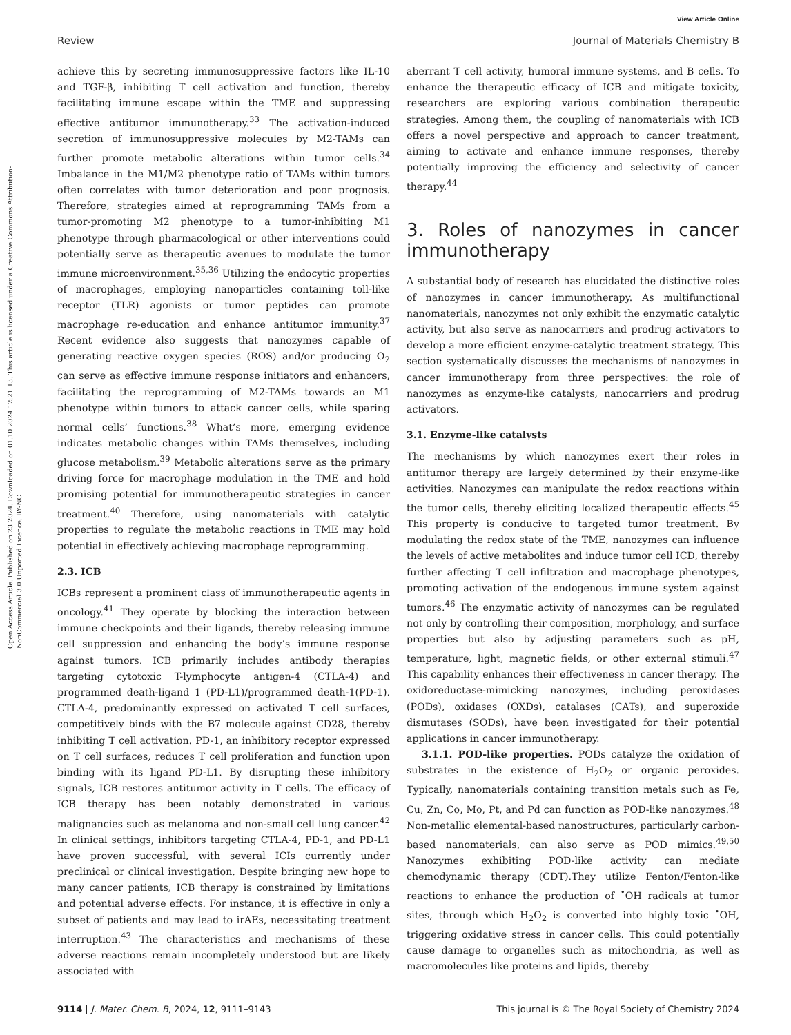View Article Online
Review Journal of Materials Chemistry B
Open Access Article. Published on 23 2024. Downloaded on 01.10.2024 12:21:13. This article is licensed under a Creative Commons Attribution-NonCommercial 3.0 Unported Licence. BY-NC
achieve this by secreting immunosuppressive factors like IL-10 and TGF-β, inhibiting T cell activation and function, thereby facilitating immune escape within the TME and suppressing effective antitumor immunotherapy.<sup>33</sup> The activation-induced secretion of immunosuppressive molecules by M2-TAMs can further promote metabolic alterations within tumor cells.<sup>34</sup> Imbalance in the M1/M2 phenotype ratio of TAMs within tumors often correlates with tumor deterioration and poor prognosis. Therefore, strategies aimed at reprogramming TAMs from a tumor-promoting M2 phenotype to a tumor-inhibiting M1 phenotype through pharmacological or other interventions could potentially serve as therapeutic avenues to modulate the tumor immune microenvironment.<sup>35,36</sup> Utilizing the endocytic properties of macrophages, employing nanoparticles containing toll-like receptor (TLR) agonists or tumor peptides can promote macrophage re-education and enhance antitumor immunity.<sup>37</sup> Recent evidence also suggests that nanozymes capable of generating reactive oxygen species (ROS) and/or producing O<sub>2</sub> can serve as effective immune response initiators and enhancers, facilitating the reprogramming of M2-TAMs towards an M1 phenotype within tumors to attack cancer cells, while sparing normal cells’ functions.<sup>38</sup> What’s more, emerging evidence indicates metabolic changes within TAMs themselves, including glucose metabolism.<sup>39</sup> Metabolic alterations serve as the primary driving force for macrophage modulation in the TME and hold promising potential for immunotherapeutic strategies in cancer treatment.<sup>40</sup> Therefore, using nanomaterials with catalytic properties to regulate the metabolic reactions in TME may hold potential in effectively achieving macrophage reprogramming.
2.3. ICB
ICBs represent a prominent class of immunotherapeutic agents in oncology.<sup>41</sup> They operate by blocking the interaction between immune checkpoints and their ligands, thereby releasing immune cell suppression and enhancing the body’s immune response against tumors. ICB primarily includes antibody therapies targeting cytotoxic T-lymphocyte antigen-4 (CTLA-4) and programmed death-ligand 1 (PD-L1)/programmed death-1(PD-1). CTLA-4, predominantly expressed on activated T cell surfaces, competitively binds with the B7 molecule against CD28, thereby inhibiting T cell activation. PD-1, an inhibitory receptor expressed on T cell surfaces, reduces T cell proliferation and function upon binding with its ligand PD-L1. By disrupting these inhibitory signals, ICB restores antitumor activity in T cells. The efficacy of ICB therapy has been notably demonstrated in various malignancies such as melanoma and non-small cell lung cancer.<sup>42</sup> In clinical settings, inhibitors targeting CTLA-4, PD-1, and PD-L1 have proven successful, with several ICIs currently under preclinical or clinical investigation. Despite bringing new hope to many cancer patients, ICB therapy is constrained by limitations and potential adverse effects. For instance, it is effective in only a subset of patients and may lead to irAEs, necessitating treatment interruption.<sup>43</sup> The characteristics and mechanisms of these adverse reactions remain incompletely understood but are likely associated with
aberrant T cell activity, humoral immune systems, and B cells. To enhance the therapeutic efficacy of ICB and mitigate toxicity, researchers are exploring various combination therapeutic strategies. Among them, the coupling of nanomaterials with ICB offers a novel perspective and approach to cancer treatment, aiming to activate and enhance immune responses, thereby potentially improving the efficiency and selectivity of cancer therapy.<sup>44</sup>
3. Roles of nanozymes in cancer immunotherapy
A substantial body of research has elucidated the distinctive roles of nanozymes in cancer immunotherapy. As multifunctional nanomaterials, nanozymes not only exhibit the enzymatic catalytic activity, but also serve as nanocarriers and prodrug activators to develop a more efficient enzyme-catalytic treatment strategy. This section systematically discusses the mechanisms of nanozymes in cancer immunotherapy from three perspectives: the role of nanozymes as enzyme-like catalysts, nanocarriers and prodrug activators.
3.1. Enzyme-like catalysts
The mechanisms by which nanozymes exert their roles in antitumor therapy are largely determined by their enzyme-like activities. Nanozymes can manipulate the redox reactions within the tumor cells, thereby eliciting localized therapeutic effects.<sup>45</sup> This property is conducive to targeted tumor treatment. By modulating the redox state of the TME, nanozymes can influence the levels of active metabolites and induce tumor cell ICD, thereby further affecting T cell infiltration and macrophage phenotypes, promoting activation of the endogenous immune system against tumors.<sup>46</sup> The enzymatic activity of nanozymes can be regulated not only by controlling their composition, morphology, and surface properties but also by adjusting parameters such as pH, temperature, light, magnetic fields, or other external stimuli.<sup>47</sup> This capability enhances their effectiveness in cancer therapy. The oxidoreductase-mimicking nanozymes, including peroxidases (PODs), oxidases (OXDs), catalases (CATs), and superoxide dismutases (SODs), have been investigated for their potential applications in cancer immunotherapy.
3.1.1. POD-like properties. PODs catalyze the oxidation of substrates in the existence of H<sub>2</sub>O<sub>2</sub> or organic peroxides. Typically, nanomaterials containing transition metals such as Fe, Cu, Zn, Co, Mo, Pt, and Pd can function as POD-like nanozymes.<sup>48</sup> Non-metallic elemental-based nanostructures, particularly carbon-based nanomaterials, can also serve as POD mimics.<sup>49,50</sup> Nanozymes exhibiting POD-like activity can mediate chemodynamic therapy (CDT).They utilize Fenton/Fenton-like reactions to enhance the production of <sup>•</sup>OH radicals at tumor sites, through which H<sub>2</sub>O<sub>2</sub> is converted into highly toxic <sup>•</sup>OH, triggering oxidative stress in cancer cells. This could potentially cause damage to organelles such as mitochondria, as well as macromolecules like proteins and lipids, thereby
9114 | J. Mater. Chem. B, 2024, 12, 9111–9143 This journal is © The Royal Society of Chemistry 2024